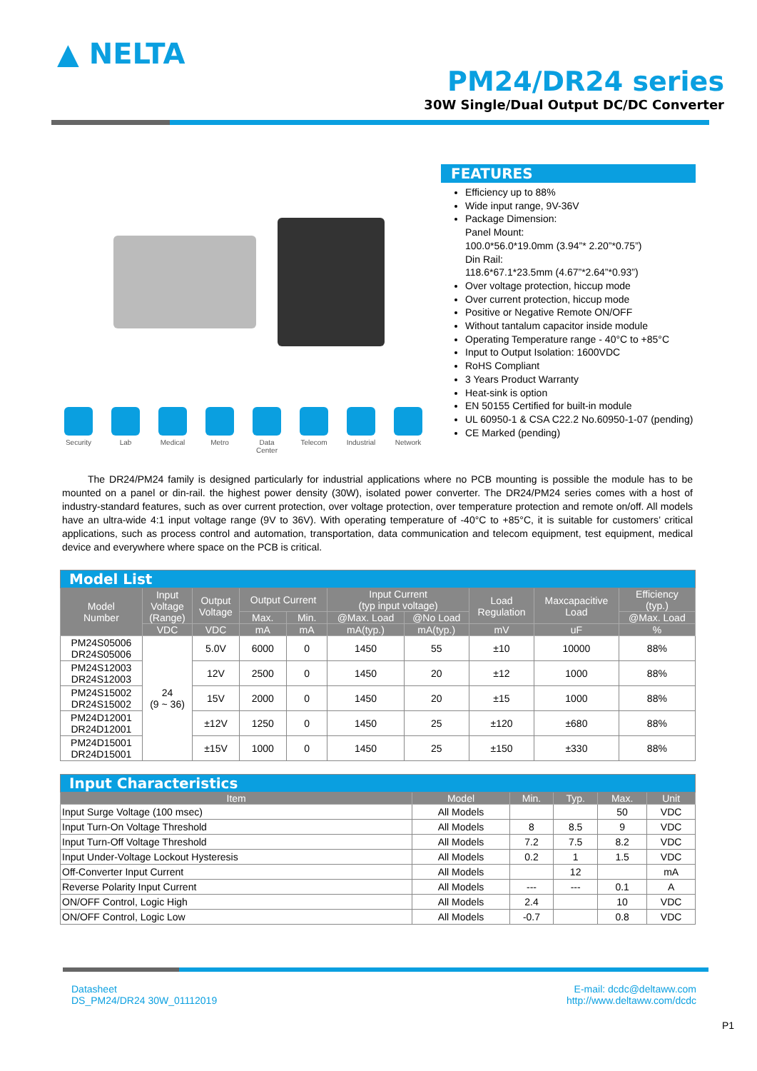▲ NELTA
PM24/DR24 series
30W Single/Dual Output DC/DC Converter
Security Lab Medical Metro Data Center
Telecom Industrial
Network
FEATURES
Efficiency up to 88%
Wide input range, 9V-36V
Package Dimension:
Panel Mount:
100.0*56.0*19.0mm (3.94”* 2.20”*0.75”)
Din Rail:
118.6*67.1*23.5mm (4.67”*2.64”*0.93”)
Over voltage protection, hiccup mode
Over current protection, hiccup mode
Positive or Negative Remote ON/OFF
Without tantalum capacitor inside module
Operating Temperature range - 40°C to +85°C
Input to Output Isolation: 1600VDC
RoHS Compliant
3 Years Product Warranty
Heat-sink is option
EN 50155 Certified for built-in module
UL 60950-1 & CSA C22.2 No.60950-1-07 (pending)
CE Marked (pending)
The DR24/PM24 family is designed particularly for industrial applications where no PCB mounting is possible the module has to be mounted on a panel or din-rail. the highest power density (30W), isolated power converter. The DR24/PM24 series comes with a host of industry-standard features, such as over current protection, over voltage protection, over temperature protection and remote on/off. All models have an ultra-wide 4:1 input voltage range (9V to 36V). With operating temperature of -40°C to +85°C, it is suitable for customers’ critical applications, such as process control and automation, transportation, data communication and telecom equipment, test equipment, medical device and everywhere where space on the PCB is critical.
| Model List | | | | | | | | | |
| Model Number | Input Voltage (Range) | Output Voltage | Output Current | | Input Current (typ input voltage) | | Load Regulation | Maxcapacitive Load | Efficiency (typ.) |
| | | | Max. | Min. | @Max. Load | @No Load | | | @Max. Load |
| | VDC | VDC | mA | mA | mA(typ.) | mA(typ.) | mV | uF | % |
| PM24S05006 DR24S05006 | 24 (9 ~ 36) | 5.0V | 6000 | 0 | 1450 | 55 | ±10 | 10000 | 88% |
| PM24S12003 DR24S12003 | | 12V | 2500 | 0 | 1450 | 20 | ±12 | 1000 | 88% |
| PM24S15002 DR24S15002 | | 15V | 2000 | 0 | 1450 | 20 | ±15 | 1000 | 88% |
| PM24D12001 DR24D12001 | | ±12V | 1250 | 0 | 1450 | 25 | ±120 | ±680 | 88% |
| PM24D15001 DR24D15001 | | ±15V | 1000 | 0 | 1450 | 25 | ±150 | ±330 | 88% |
| Input Characteristics | | | | | |
| Item | Model | Min. | Typ. | Max. | Unit |
| Input Surge Voltage (100 msec) | All Models | | | 50 | VDC |
| Input Turn-On Voltage Threshold | All Models | 8 | 8.5 | 9 | VDC |
| Input Turn-Off Voltage Threshold | All Models | 7.2 | 7.5 | 8.2 | VDC |
| Input Under-Voltage Lockout Hysteresis | All Models | 0.2 | 1 | 1.5 | VDC |
| Off-Converter Input Current | All Models | | 12 | | mA |
| Reverse Polarity Input Current | All Models | --- | --- | 0.1 | A |
| ON/OFF Control, Logic High | All Models | 2.4 | | 10 | VDC |
| ON/OFF Control, Logic Low | All Models | -0.7 | | 0.8 | VDC |
Datasheet
DS_PM24/DR24 30W_01112019
E-mail: dcdc@deltaww.com
http://www.deltaww.com/dcdc
P1